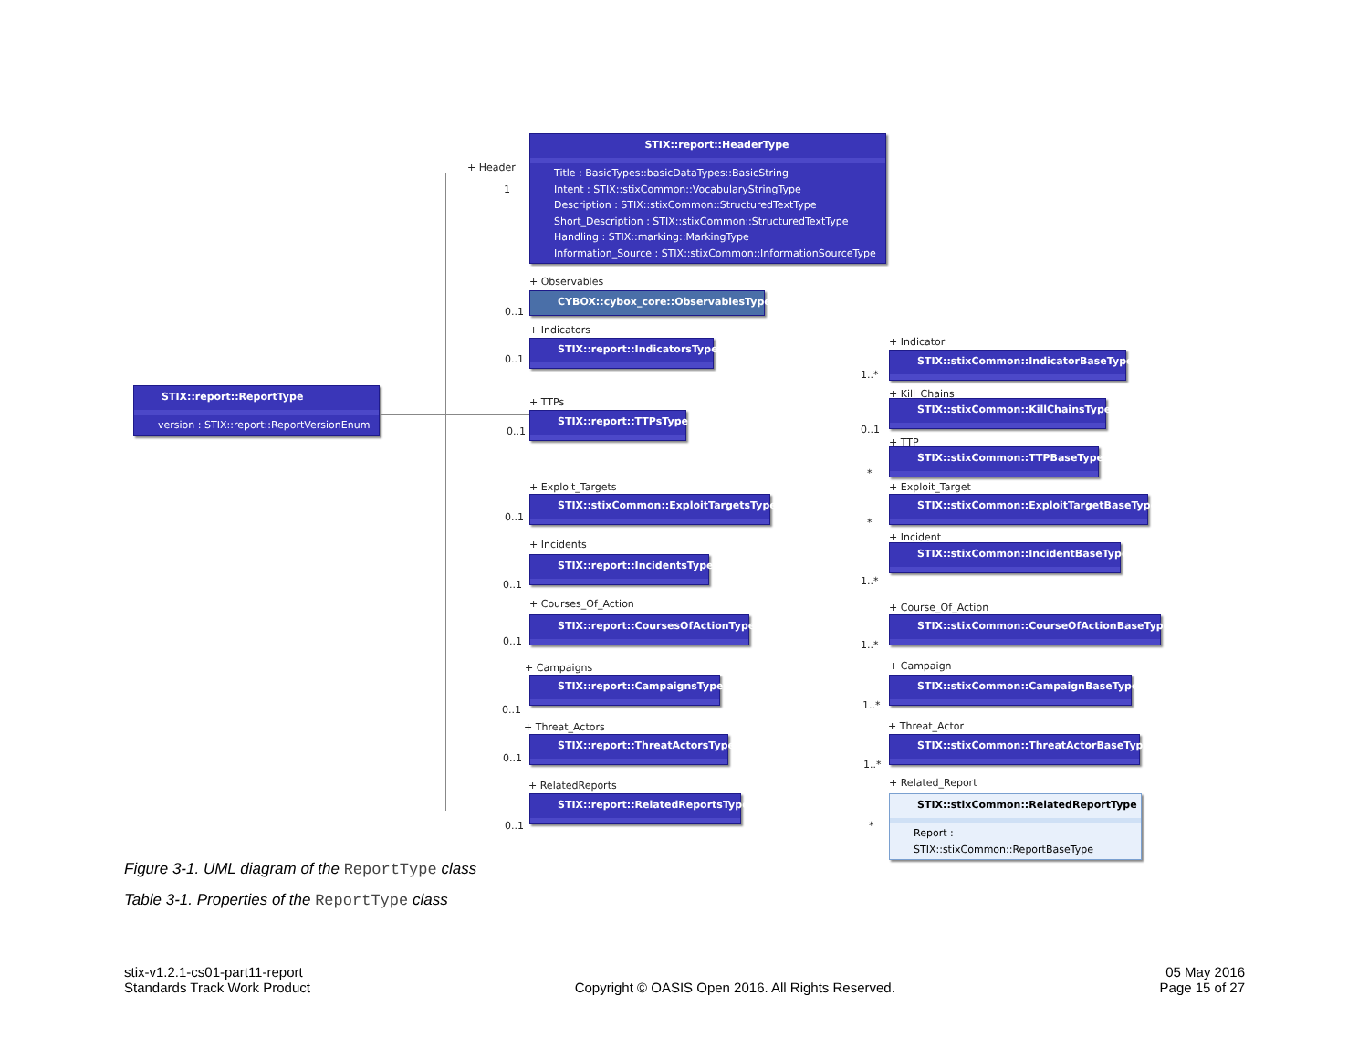STIX::report::ReportType
version : STIX::report::ReportVersionEnum
STIX::report::HeaderType
Title : BasicTypes::basicDataTypes::BasicString
Intent : STIX::stixCommon::VocabularyStringType
Description : STIX::stixCommon::StructuredTextType
Short_Description : STIX::stixCommon::StructuredTextType
Handling : STIX::marking::MarkingType
Information_Source : STIX::stixCommon::InformationSourceType
+ Header
1
+ Observables
0..1
CYBOX::cybox_core::ObservablesType
+ Indicators
0..1
STIX::report::IndicatorsType + Indicator
1..*
STIX::stixCommon::IndicatorBaseType
+ TTPs
0..1
STIX::report::TTPsType
+ Kill_Chains
0..1
STIX::stixCommon::KillChainsType
+ TTP
*
STIX::stixCommon::TTPBaseType
+ Exploit_Targets
0..1
STIX::stixCommon::ExploitTargetsType
+ Exploit_Target
*
STIX::stixCommon::ExploitTargetBaseType
+ Incidents
0..1
STIX::report::IncidentsType
+ Incident
1..*
STIX::stixCommon::IncidentBaseType
+ Courses_Of_Action
0..1
STIX::report::CoursesOfActionType
+ Course_Of_Action
1..*
STIX::stixCommon::CourseOfActionBaseType
+ Campaigns
0..1
STIX::report::CampaignsType
+ Campaign
1..*
STIX::stixCommon::CampaignBaseType
+ Threat_Actors
0..1
STIX::report::ThreatActorsType
+ Threat_Actor
1..*
STIX::stixCommon::ThreatActorBaseType
+ RelatedReports
0..1
STIX::report::RelatedReportsType
+ Related_Report
*
STIX::stixCommon::RelatedReportType
Report : STIX::stixCommon::ReportBaseType
Figure 3-1. UML diagram of the ReportType class
Table 3-1. Properties of the ReportType class
stix-v1.2.1-cs01-part11-report
Standards Track Work Product
Copyright © OASIS Open 2016. All Rights Reserved.
05 May 2016
Page 15 of 27